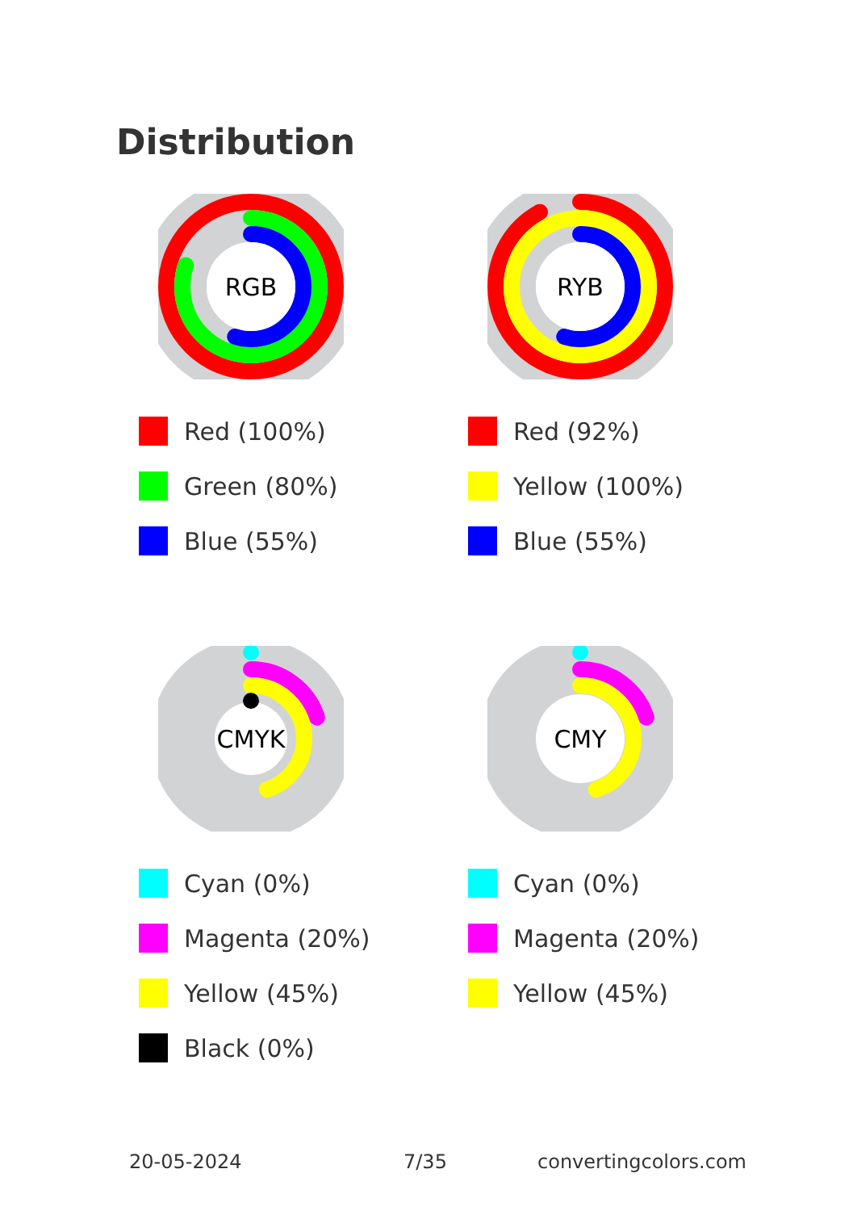Distribution
RGB
Red (100%)
Green (80%)
Blue (55%)
RYB
Red (92%)
Yellow (100%)
Blue (55%)
CMYK
Cyan (0%)
Magenta (20%)
Yellow (45%)
Black (0%)
CMY
Cyan (0%)
Magenta (20%)
Yellow (45%)
20-05-2024 7/35 convertingcolors.com